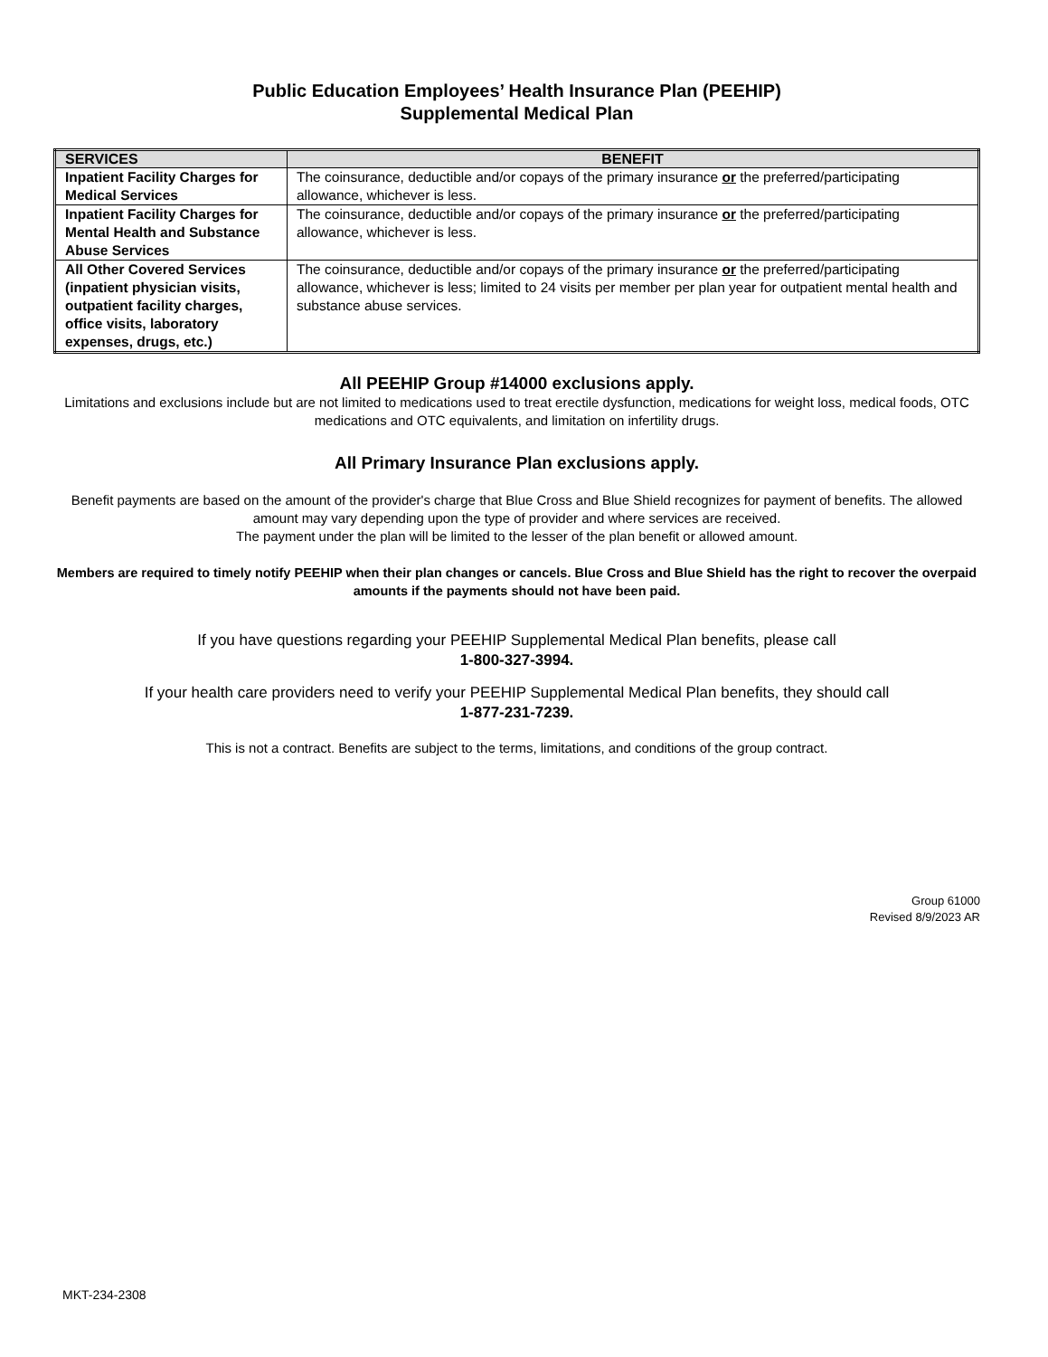Public Education Employees’ Health Insurance Plan (PEEHIP)
Supplemental Medical Plan
| SERVICES | BENEFIT |
| --- | --- |
| Inpatient Facility Charges for Medical Services | The coinsurance, deductible and/or copays of the primary insurance or the preferred/participating allowance, whichever is less. |
| Inpatient Facility Charges for Mental Health and Substance Abuse Services | The coinsurance, deductible and/or copays of the primary insurance or the preferred/participating allowance, whichever is less. |
| All Other Covered Services (inpatient physician visits, outpatient facility charges, office visits, laboratory expenses, drugs, etc.) | The coinsurance, deductible and/or copays of the primary insurance or the preferred/participating allowance, whichever is less; limited to 24 visits per member per plan year for outpatient mental health and substance abuse services. |
All PEEHIP Group #14000 exclusions apply.
Limitations and exclusions include but are not limited to medications used to treat erectile dysfunction, medications for weight loss, medical foods, OTC medications and OTC equivalents, and limitation on infertility drugs.
All Primary Insurance Plan exclusions apply.
Benefit payments are based on the amount of the provider's charge that Blue Cross and Blue Shield recognizes for payment of benefits. The allowed amount may vary depending upon the type of provider and where services are received.
The payment under the plan will be limited to the lesser of the plan benefit or allowed amount.
Members are required to timely notify PEEHIP when their plan changes or cancels. Blue Cross and Blue Shield has the right to recover the overpaid amounts if the payments should not have been paid.
If you have questions regarding your PEEHIP Supplemental Medical Plan benefits, please call
1-800-327-3994.
If your health care providers need to verify your PEEHIP Supplemental Medical Plan benefits, they should call
1-877-231-7239.
This is not a contract. Benefits are subject to the terms, limitations, and conditions of the group contract.
Group 61000
Revised 8/9/2023 AR
MKT-234-2308